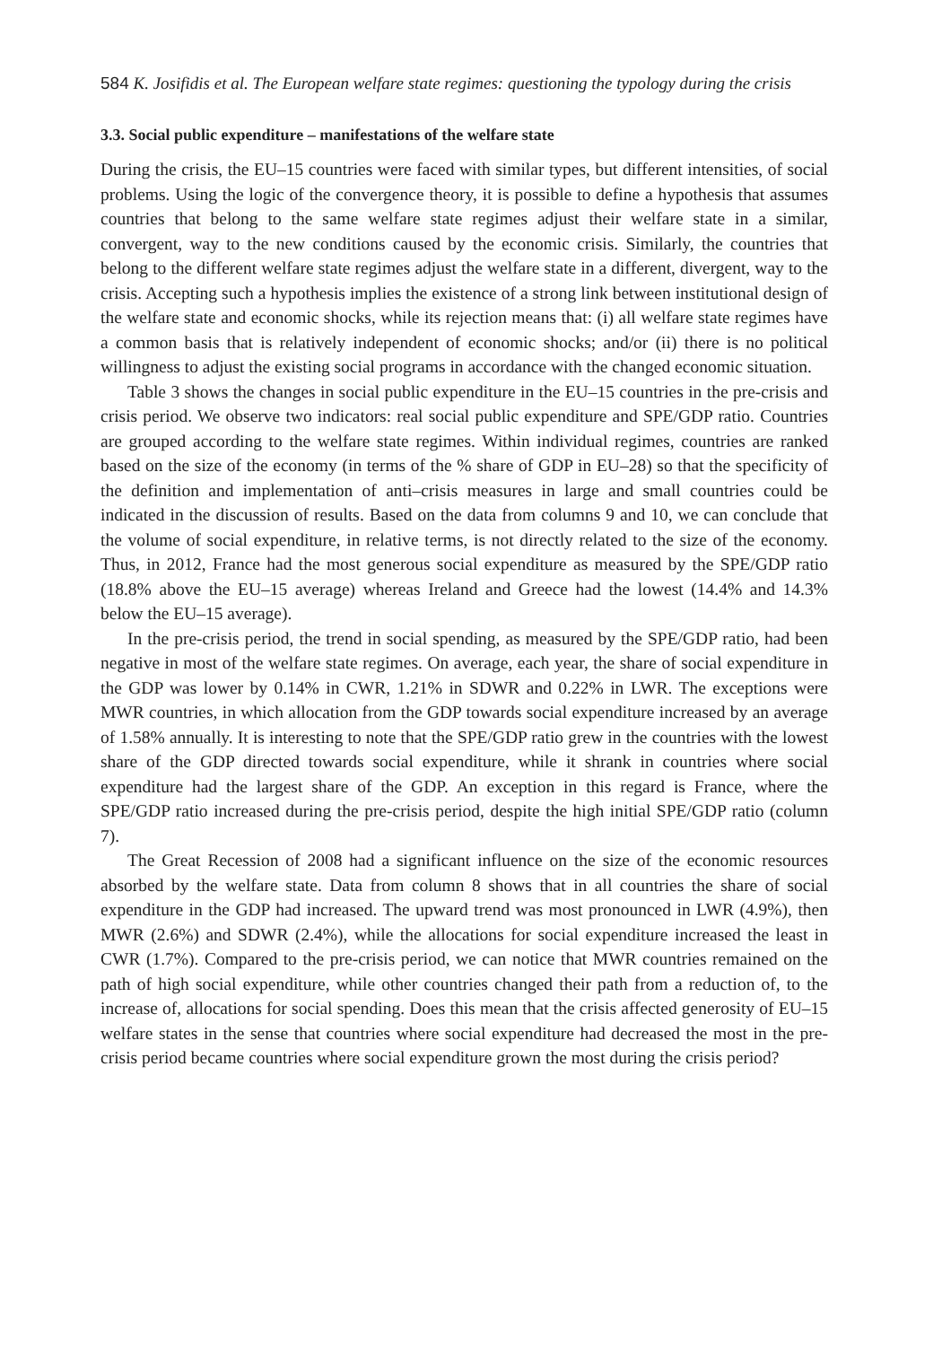584 K. Josifidis et al. The European welfare state regimes: questioning the typology during the crisis
3.3. Social public expenditure – manifestations of the welfare state
During the crisis, the EU–15 countries were faced with similar types, but different intensities, of social problems. Using the logic of the convergence theory, it is possible to define a hypothesis that assumes countries that belong to the same welfare state regimes adjust their welfare state in a similar, convergent, way to the new conditions caused by the economic crisis. Similarly, the countries that belong to the different welfare state regimes adjust the welfare state in a different, divergent, way to the crisis. Accepting such a hypothesis implies the existence of a strong link between institutional design of the welfare state and economic shocks, while its rejection means that: (i) all welfare state regimes have a common basis that is relatively independent of economic shocks; and/or (ii) there is no political willingness to adjust the existing social programs in accordance with the changed economic situation.
Table 3 shows the changes in social public expenditure in the EU–15 countries in the pre-crisis and crisis period. We observe two indicators: real social public expenditure and SPE/GDP ratio. Countries are grouped according to the welfare state regimes. Within individual regimes, countries are ranked based on the size of the economy (in terms of the % share of GDP in EU–28) so that the specificity of the definition and implementation of anti–crisis measures in large and small countries could be indicated in the discussion of results. Based on the data from columns 9 and 10, we can conclude that the volume of social expenditure, in relative terms, is not directly related to the size of the economy. Thus, in 2012, France had the most generous social expenditure as measured by the SPE/GDP ratio (18.8% above the EU–15 average) whereas Ireland and Greece had the lowest (14.4% and 14.3% below the EU–15 average).
In the pre-crisis period, the trend in social spending, as measured by the SPE/GDP ratio, had been negative in most of the welfare state regimes. On average, each year, the share of social expenditure in the GDP was lower by 0.14% in CWR, 1.21% in SDWR and 0.22% in LWR. The exceptions were MWR countries, in which allocation from the GDP towards social expenditure increased by an average of 1.58% annually. It is interesting to note that the SPE/GDP ratio grew in the countries with the lowest share of the GDP directed towards social expenditure, while it shrank in countries where social expenditure had the largest share of the GDP. An exception in this regard is France, where the SPE/GDP ratio increased during the pre-crisis period, despite the high initial SPE/GDP ratio (column 7).
The Great Recession of 2008 had a significant influence on the size of the economic resources absorbed by the welfare state. Data from column 8 shows that in all countries the share of social expenditure in the GDP had increased. The upward trend was most pronounced in LWR (4.9%), then MWR (2.6%) and SDWR (2.4%), while the allocations for social expenditure increased the least in CWR (1.7%). Compared to the pre-crisis period, we can notice that MWR countries remained on the path of high social expenditure, while other countries changed their path from a reduction of, to the increase of, allocations for social spending. Does this mean that the crisis affected generosity of EU–15 welfare states in the sense that countries where social expenditure had decreased the most in the pre-crisis period became countries where social expenditure grown the most during the crisis period?